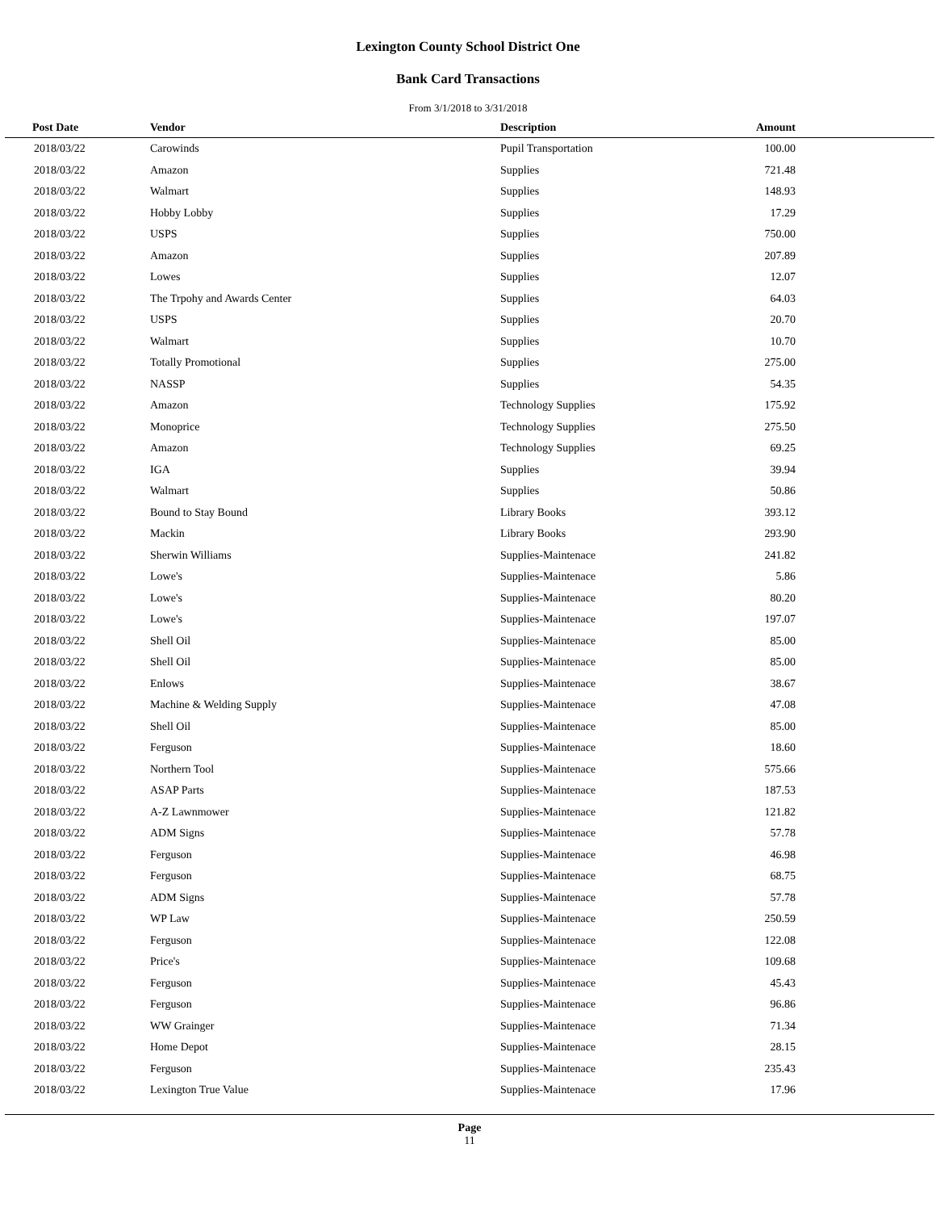Lexington County School District One
Bank Card Transactions
From 3/1/2018 to 3/31/2018
| Post Date | Vendor | Description | Amount | |
| --- | --- | --- | --- | --- |
| 2018/03/22 | Carowinds | Pupil Transportation | 100.00 | |
| 2018/03/22 | Amazon | Supplies | 721.48 | |
| 2018/03/22 | Walmart | Supplies | 148.93 | |
| 2018/03/22 | Hobby Lobby | Supplies | 17.29 | |
| 2018/03/22 | USPS | Supplies | 750.00 | |
| 2018/03/22 | Amazon | Supplies | 207.89 | |
| 2018/03/22 | Lowes | Supplies | 12.07 | |
| 2018/03/22 | The Trpohy and Awards Center | Supplies | 64.03 | |
| 2018/03/22 | USPS | Supplies | 20.70 | |
| 2018/03/22 | Walmart | Supplies | 10.70 | |
| 2018/03/22 | Totally Promotional | Supplies | 275.00 | |
| 2018/03/22 | NASSP | Supplies | 54.35 | |
| 2018/03/22 | Amazon | Technology Supplies | 175.92 | |
| 2018/03/22 | Monoprice | Technology Supplies | 275.50 | |
| 2018/03/22 | Amazon | Technology Supplies | 69.25 | |
| 2018/03/22 | IGA | Supplies | 39.94 | |
| 2018/03/22 | Walmart | Supplies | 50.86 | |
| 2018/03/22 | Bound to Stay Bound | Library Books | 393.12 | |
| 2018/03/22 | Mackin | Library Books | 293.90 | |
| 2018/03/22 | Sherwin Williams | Supplies-Maintenace | 241.82 | |
| 2018/03/22 | Lowe's | Supplies-Maintenace | 5.86 | |
| 2018/03/22 | Lowe's | Supplies-Maintenace | 80.20 | |
| 2018/03/22 | Lowe's | Supplies-Maintenace | 197.07 | |
| 2018/03/22 | Shell Oil | Supplies-Maintenace | 85.00 | |
| 2018/03/22 | Shell Oil | Supplies-Maintenace | 85.00 | |
| 2018/03/22 | Enlows | Supplies-Maintenace | 38.67 | |
| 2018/03/22 | Machine & Welding Supply | Supplies-Maintenace | 47.08 | |
| 2018/03/22 | Shell Oil | Supplies-Maintenace | 85.00 | |
| 2018/03/22 | Ferguson | Supplies-Maintenace | 18.60 | |
| 2018/03/22 | Northern Tool | Supplies-Maintenace | 575.66 | |
| 2018/03/22 | ASAP Parts | Supplies-Maintenace | 187.53 | |
| 2018/03/22 | A-Z Lawnmower | Supplies-Maintenace | 121.82 | |
| 2018/03/22 | ADM Signs | Supplies-Maintenace | 57.78 | |
| 2018/03/22 | Ferguson | Supplies-Maintenace | 46.98 | |
| 2018/03/22 | Ferguson | Supplies-Maintenace | 68.75 | |
| 2018/03/22 | ADM Signs | Supplies-Maintenace | 57.78 | |
| 2018/03/22 | WP Law | Supplies-Maintenace | 250.59 | |
| 2018/03/22 | Ferguson | Supplies-Maintenace | 122.08 | |
| 2018/03/22 | Price's | Supplies-Maintenace | 109.68 | |
| 2018/03/22 | Ferguson | Supplies-Maintenace | 45.43 | |
| 2018/03/22 | Ferguson | Supplies-Maintenace | 96.86 | |
| 2018/03/22 | WW Grainger | Supplies-Maintenace | 71.34 | |
| 2018/03/22 | Home Depot | Supplies-Maintenace | 28.15 | |
| 2018/03/22 | Ferguson | Supplies-Maintenace | 235.43 | |
| 2018/03/22 | Lexington True Value | Supplies-Maintenace | 17.96 | |
Page
11